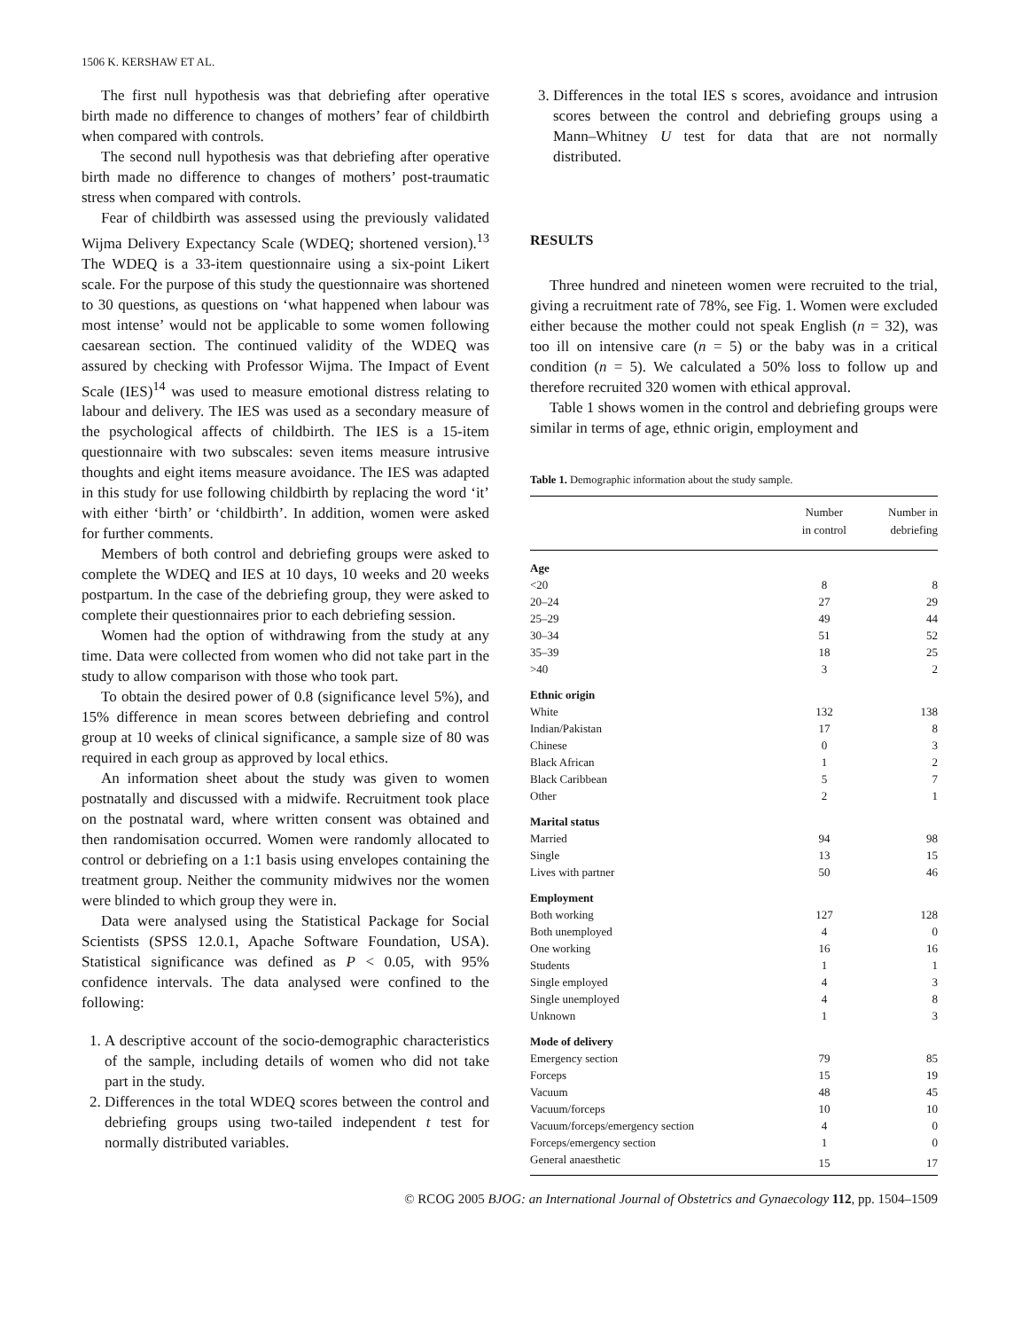1506 K. KERSHAW ET AL.
The first null hypothesis was that debriefing after operative birth made no difference to changes of mothers’ fear of childbirth when compared with controls.
The second null hypothesis was that debriefing after operative birth made no difference to changes of mothers’ post-traumatic stress when compared with controls.
Fear of childbirth was assessed using the previously validated Wijma Delivery Expectancy Scale (WDEQ; shortened version).<sup>13</sup> The WDEQ is a 33-item questionnaire using a six-point Likert scale. For the purpose of this study the questionnaire was shortened to 30 questions, as questions on ‘what happened when labour was most intense’ would not be applicable to some women following caesarean section. The continued validity of the WDEQ was assured by checking with Professor Wijma. The Impact of Event Scale (IES)<sup>14</sup> was used to measure emotional distress relating to labour and delivery. The IES was used as a secondary measure of the psychological affects of childbirth. The IES is a 15-item questionnaire with two subscales: seven items measure intrusive thoughts and eight items measure avoidance. The IES was adapted in this study for use following childbirth by replacing the word ‘it’ with either ‘birth’ or ‘childbirth’. In addition, women were asked for further comments.
Members of both control and debriefing groups were asked to complete the WDEQ and IES at 10 days, 10 weeks and 20 weeks postpartum. In the case of the debriefing group, they were asked to complete their questionnaires prior to each debriefing session.
Women had the option of withdrawing from the study at any time. Data were collected from women who did not take part in the study to allow comparison with those who took part.
To obtain the desired power of 0.8 (significance level 5%), and 15% difference in mean scores between debriefing and control group at 10 weeks of clinical significance, a sample size of 80 was required in each group as approved by local ethics.
An information sheet about the study was given to women postnatally and discussed with a midwife. Recruitment took place on the postnatal ward, where written consent was obtained and then randomisation occurred. Women were randomly allocated to control or debriefing on a 1:1 basis using envelopes containing the treatment group. Neither the community midwives nor the women were blinded to which group they were in.
Data were analysed using the Statistical Package for Social Scientists (SPSS 12.0.1, Apache Software Foundation, USA). Statistical significance was defined as P < 0.05, with 95% confidence intervals. The data analysed were confined to the following:
1. A descriptive account of the socio-demographic characteristics of the sample, including details of women who did not take part in the study.
2. Differences in the total WDEQ scores between the control and debriefing groups using two-tailed independent t test for normally distributed variables.
3. Differences in the total IES s scores, avoidance and intrusion scores between the control and debriefing groups using a Mann–Whitney U test for data that are not normally distributed.
RESULTS
Three hundred and nineteen women were recruited to the trial, giving a recruitment rate of 78%, see Fig. 1. Women were excluded either because the mother could not speak English (n = 32), was too ill on intensive care (n = 5) or the baby was in a critical condition (n = 5). We calculated a 50% loss to follow up and therefore recruited 320 women with ethical approval.
Table 1 shows women in the control and debriefing groups were similar in terms of age, ethnic origin, employment and
Table 1. Demographic information about the study sample.
| | Number in control | Number in debriefing |
| --- | --- | --- |
| Age | | |
| <20 | 8 | 8 |
| 20–24 | 27 | 29 |
| 25–29 | 49 | 44 |
| 30–34 | 51 | 52 |
| 35–39 | 18 | 25 |
| >40 | 3 | 2 |
| Ethnic origin | | |
| White | 132 | 138 |
| Indian/Pakistan | 17 | 8 |
| Chinese | 0 | 3 |
| Black African | 1 | 2 |
| Black Caribbean | 5 | 7 |
| Other | 2 | 1 |
| Marital status | | |
| Married | 94 | 98 |
| Single | 13 | 15 |
| Lives with partner | 50 | 46 |
| Employment | | |
| Both working | 127 | 128 |
| Both unemployed | 4 | 0 |
| One working | 16 | 16 |
| Students | 1 | 1 |
| Single employed | 4 | 3 |
| Single unemployed | 4 | 8 |
| Unknown | 1 | 3 |
| Mode of delivery | | |
| Emergency section | 79 | 85 |
| Forceps | 15 | 19 |
| Vacuum | 48 | 45 |
| Vacuum/forceps | 10 | 10 |
| Vacuum/forceps/emergency section | 4 | 0 |
| Forceps/emergency section | 1 | 0 |
| General anaesthetic | 15 | 17 |
© RCOG 2005 BJOG: an International Journal of Obstetrics and Gynaecology 112, pp. 1504–1509